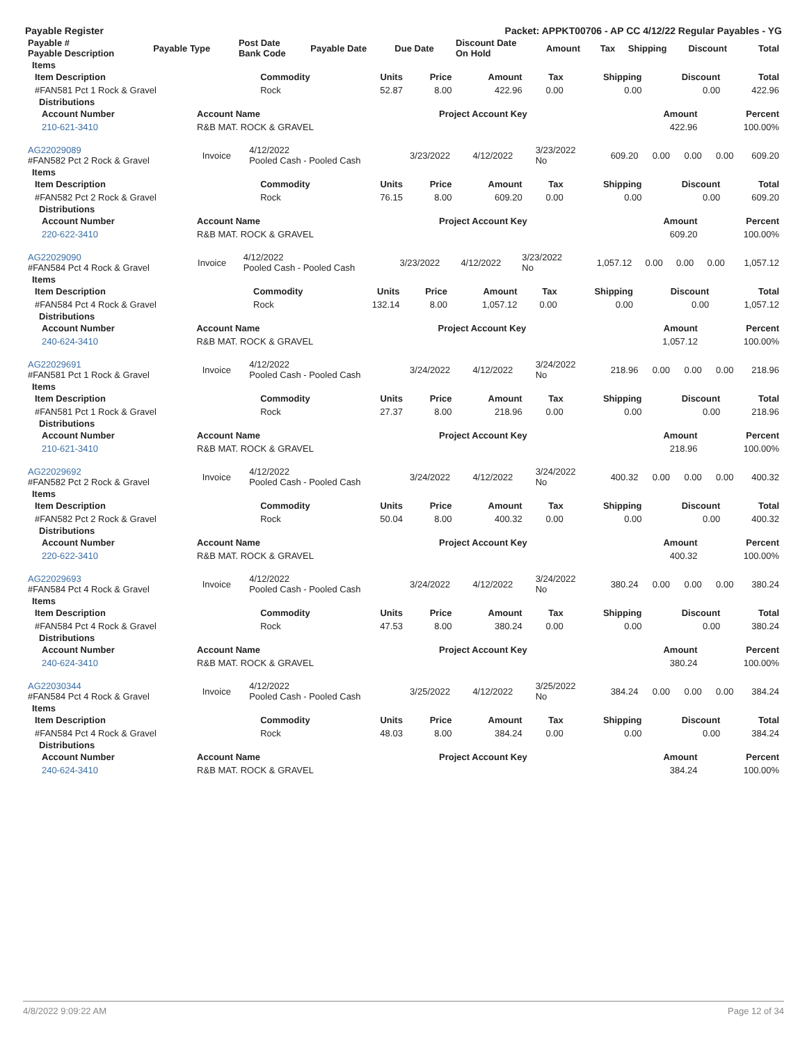Payable Register Packet: APPKT00706 - AP CC 4/12/22 Regular Payables - YG
| Payable # Payable Description | Payable Type | Post Date Bank Code | Payable Date | Due Date | Discount Date On Hold | Amount | Tax | Shipping | Discount | Total |
| --- | --- | --- | --- | --- | --- | --- | --- | --- | --- | --- |
Items
| Item Description | Commodity | Units | Price | Amount | Tax | Shipping | Discount | Total |
| --- | --- | --- | --- | --- | --- | --- | --- | --- |
| #FAN581 Pct 1 Rock & Gravel | Rock | 52.87 | 8.00 | 422.96 | 0.00 | 0.00 | 0.00 | 422.96 |
Distributions
| Account Number | Account Name | Project Account Key | Amount | Percent |
| --- | --- | --- | --- | --- |
| 210-621-3410 | R&B MAT. ROCK & GRAVEL | | 422.96 | 100.00% |
| AG22029089 #FAN582 Pct 2 Rock & Gravel | Invoice | 4/12/2022 Pooled Cash - Pooled Cash | 3/23/2022 | 4/12/2022 | 3/23/2022 No | 609.20 | 0.00 | 0.00 | 0.00 | 609.20 |
Items
| Item Description | Commodity | Units | Price | Amount | Tax | Shipping | Discount | Total |
| --- | --- | --- | --- | --- | --- | --- | --- | --- |
| #FAN582 Pct 2 Rock & Gravel | Rock | 76.15 | 8.00 | 609.20 | 0.00 | 0.00 | 0.00 | 609.20 |
Distributions
| Account Number | Account Name | Project Account Key | Amount | Percent |
| --- | --- | --- | --- | --- |
| 220-622-3410 | R&B MAT. ROCK & GRAVEL | | 609.20 | 100.00% |
| AG22029090 #FAN584 Pct 4 Rock & Gravel | Invoice | 4/12/2022 Pooled Cash - Pooled Cash | 3/23/2022 | 4/12/2022 | 3/23/2022 No | 1,057.12 | 0.00 | 0.00 | 0.00 | 1,057.12 |
Items
| Item Description | Commodity | Units | Price | Amount | Tax | Shipping | Discount | Total |
| --- | --- | --- | --- | --- | --- | --- | --- | --- |
| #FAN584 Pct 4 Rock & Gravel | Rock | 132.14 | 8.00 | 1,057.12 | 0.00 | 0.00 | 0.00 | 1,057.12 |
Distributions
| Account Number | Account Name | Project Account Key | Amount | Percent |
| --- | --- | --- | --- | --- |
| 240-624-3410 | R&B MAT. ROCK & GRAVEL | | 1,057.12 | 100.00% |
| AG22029691 #FAN581 Pct 1 Rock & Gravel | Invoice | 4/12/2022 Pooled Cash - Pooled Cash | 3/24/2022 | 4/12/2022 | 3/24/2022 No | 218.96 | 0.00 | 0.00 | 0.00 | 218.96 |
Items
| Item Description | Commodity | Units | Price | Amount | Tax | Shipping | Discount | Total |
| --- | --- | --- | --- | --- | --- | --- | --- | --- |
| #FAN581 Pct 1 Rock & Gravel | Rock | 27.37 | 8.00 | 218.96 | 0.00 | 0.00 | 0.00 | 218.96 |
Distributions
| Account Number | Account Name | Project Account Key | Amount | Percent |
| --- | --- | --- | --- | --- |
| 210-621-3410 | R&B MAT. ROCK & GRAVEL | | 218.96 | 100.00% |
| AG22029692 #FAN582 Pct 2 Rock & Gravel | Invoice | 4/12/2022 Pooled Cash - Pooled Cash | 3/24/2022 | 4/12/2022 | 3/24/2022 No | 400.32 | 0.00 | 0.00 | 0.00 | 400.32 |
Items
| Item Description | Commodity | Units | Price | Amount | Tax | Shipping | Discount | Total |
| --- | --- | --- | --- | --- | --- | --- | --- | --- |
| #FAN582 Pct 2 Rock & Gravel | Rock | 50.04 | 8.00 | 400.32 | 0.00 | 0.00 | 0.00 | 400.32 |
Distributions
| Account Number | Account Name | Project Account Key | Amount | Percent |
| --- | --- | --- | --- | --- |
| 220-622-3410 | R&B MAT. ROCK & GRAVEL | | 400.32 | 100.00% |
| AG22029693 #FAN584 Pct 4 Rock & Gravel | Invoice | 4/12/2022 Pooled Cash - Pooled Cash | 3/24/2022 | 4/12/2022 | 3/24/2022 No | 380.24 | 0.00 | 0.00 | 0.00 | 380.24 |
Items
| Item Description | Commodity | Units | Price | Amount | Tax | Shipping | Discount | Total |
| --- | --- | --- | --- | --- | --- | --- | --- | --- |
| #FAN584 Pct 4 Rock & Gravel | Rock | 47.53 | 8.00 | 380.24 | 0.00 | 0.00 | 0.00 | 380.24 |
Distributions
| Account Number | Account Name | Project Account Key | Amount | Percent |
| --- | --- | --- | --- | --- |
| 240-624-3410 | R&B MAT. ROCK & GRAVEL | | 380.24 | 100.00% |
| AG22030344 #FAN584 Pct 4 Rock & Gravel | Invoice | 4/12/2022 Pooled Cash - Pooled Cash | 3/25/2022 | 4/12/2022 | 3/25/2022 No | 384.24 | 0.00 | 0.00 | 0.00 | 384.24 |
Items
| Item Description | Commodity | Units | Price | Amount | Tax | Shipping | Discount | Total |
| --- | --- | --- | --- | --- | --- | --- | --- | --- |
| #FAN584 Pct 4 Rock & Gravel | Rock | 48.03 | 8.00 | 384.24 | 0.00 | 0.00 | 0.00 | 384.24 |
Distributions
| Account Number | Account Name | Project Account Key | Amount | Percent |
| --- | --- | --- | --- | --- |
| 240-624-3410 | R&B MAT. ROCK & GRAVEL | | 384.24 | 100.00% |
4/8/2022 9:09:22 AM Page 12 of 34